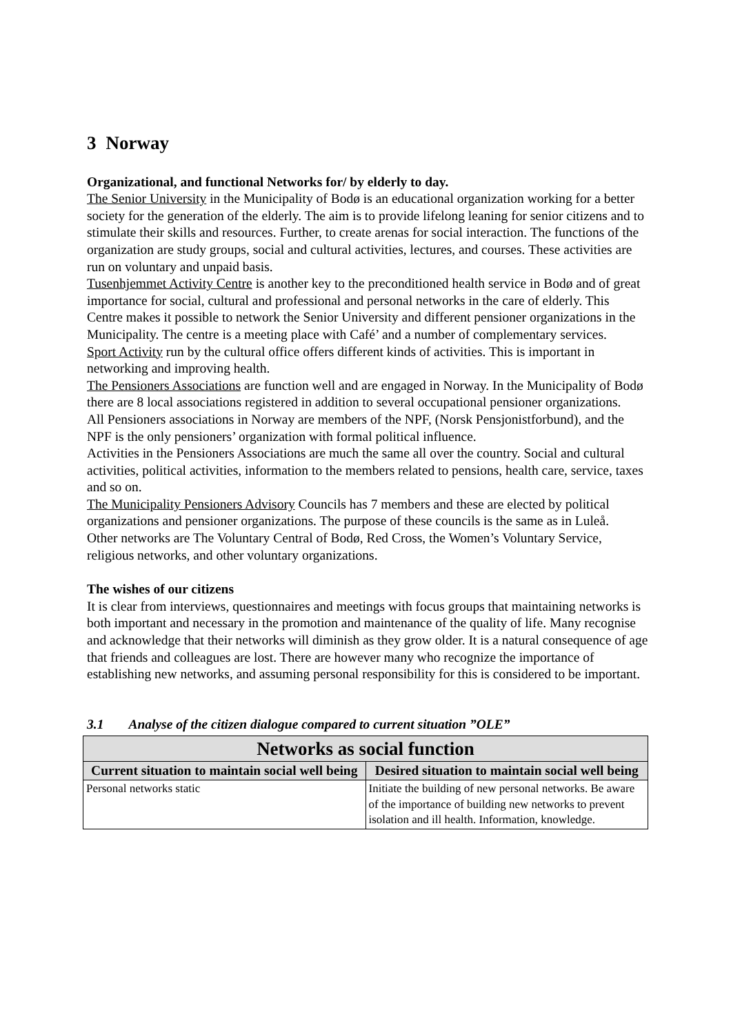3 Norway
Organizational, and functional Networks for/ by elderly to day.
The Senior University in the Municipality of Bodø is an educational organization working for a better society for the generation of the elderly. The aim is to provide lifelong leaning for senior citizens and to stimulate their skills and resources. Further, to create arenas for social interaction. The functions of the organization are study groups, social and cultural activities, lectures, and courses. These activities are run on voluntary and unpaid basis.
Tusenhjemmet Activity Centre is another key to the preconditioned health service in Bodø and of great importance for social, cultural and professional and personal networks in the care of elderly. This Centre makes it possible to network the Senior University and different pensioner organizations in the Municipality. The centre is a meeting place with Café’ and a number of complementary services.
Sport Activity run by the cultural office offers different kinds of activities. This is important in networking and improving health.
The Pensioners Associations are function well and are engaged in Norway. In the Municipality of Bodø there are 8 local associations registered in addition to several occupational pensioner organizations.
All Pensioners associations in Norway are members of the NPF, (Norsk Pensjonistforbund), and the NPF is the only pensioners’ organization with formal political influence.
Activities in the Pensioners Associations are much the same all over the country. Social and cultural activities, political activities, information to the members related to pensions, health care, service, taxes and so on.
The Municipality Pensioners Advisory Councils has 7 members and these are elected by political organizations and pensioner organizations. The purpose of these councils is the same as in Luleå.
Other networks are The Voluntary Central of Bodø, Red Cross, the Women’s Voluntary Service, religious networks, and other voluntary organizations.
The wishes of our citizens
It is clear from interviews, questionnaires and meetings with focus groups that maintaining networks is both important and necessary in the promotion and maintenance of the quality of life. Many recognise and acknowledge that their networks will diminish as they grow older. It is a natural consequence of age that friends and colleagues are lost. There are however many who recognize the importance of establishing new networks, and assuming personal responsibility for this is considered to be important.
3.1 Analyse of the citizen dialogue compared to current situation ”OLE”
| Networks as social function | |
| --- | --- |
| Current situation to maintain social well being | Desired situation to maintain social well being |
| Personal networks static | Initiate the building of new personal networks. Be aware of the importance of building new networks to prevent isolation and ill health. Information, knowledge. |